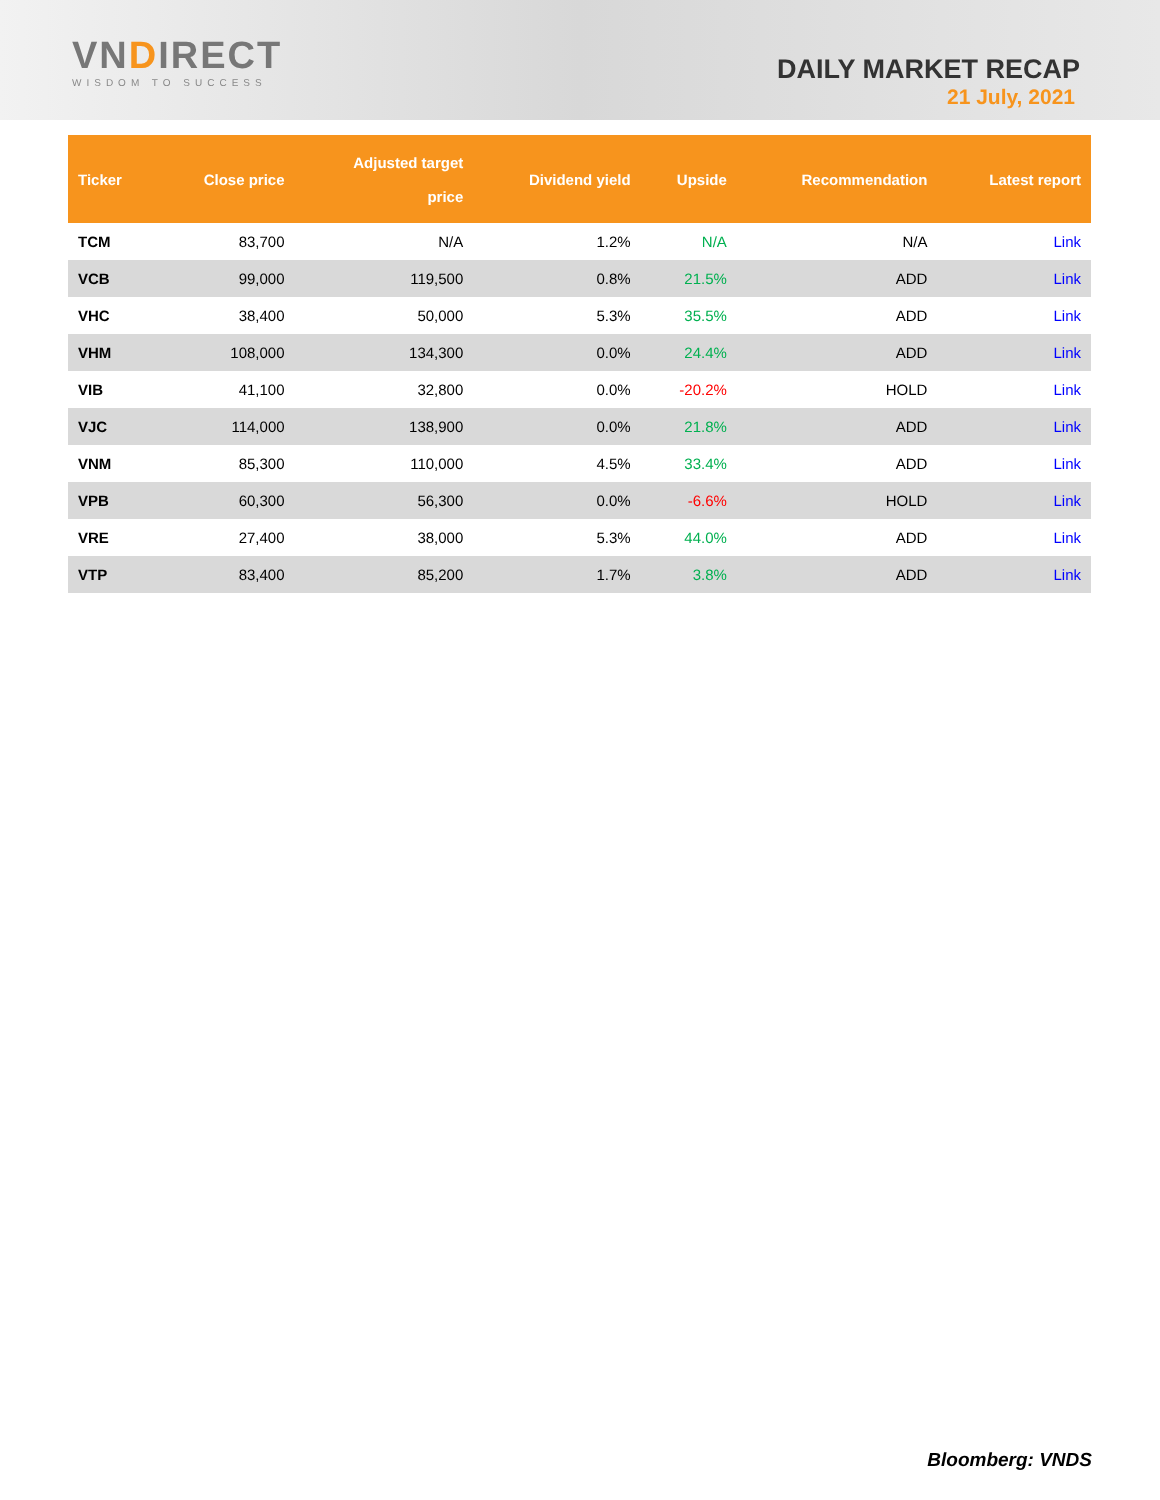VNDIRECT
WISDOM TO SUCCESS
DAILY MARKET RECAP
21 July, 2021
| Ticker | Close price | Adjusted target price | Dividend yield | Upside | Recommendation | Latest report |
| --- | --- | --- | --- | --- | --- | --- |
| TCM | 83,700 | N/A | 1.2% | N/A | N/A | Link |
| VCB | 99,000 | 119,500 | 0.8% | 21.5% | ADD | Link |
| VHC | 38,400 | 50,000 | 5.3% | 35.5% | ADD | Link |
| VHM | 108,000 | 134,300 | 0.0% | 24.4% | ADD | Link |
| VIB | 41,100 | 32,800 | 0.0% | -20.2% | HOLD | Link |
| VJC | 114,000 | 138,900 | 0.0% | 21.8% | ADD | Link |
| VNM | 85,300 | 110,000 | 4.5% | 33.4% | ADD | Link |
| VPB | 60,300 | 56,300 | 0.0% | -6.6% | HOLD | Link |
| VRE | 27,400 | 38,000 | 5.3% | 44.0% | ADD | Link |
| VTP | 83,400 | 85,200 | 1.7% | 3.8% | ADD | Link |
Bloomberg: VNDS